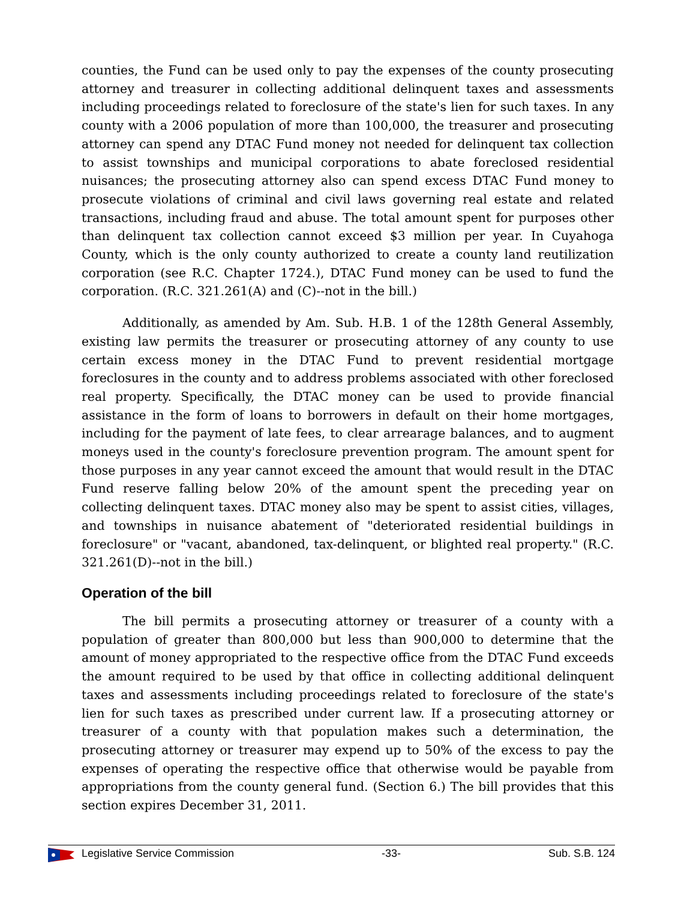counties, the Fund can be used only to pay the expenses of the county prosecuting attorney and treasurer in collecting additional delinquent taxes and assessments including proceedings related to foreclosure of the state's lien for such taxes. In any county with a 2006 population of more than 100,000, the treasurer and prosecuting attorney can spend any DTAC Fund money not needed for delinquent tax collection to assist townships and municipal corporations to abate foreclosed residential nuisances; the prosecuting attorney also can spend excess DTAC Fund money to prosecute violations of criminal and civil laws governing real estate and related transactions, including fraud and abuse. The total amount spent for purposes other than delinquent tax collection cannot exceed $3 million per year. In Cuyahoga County, which is the only county authorized to create a county land reutilization corporation (see R.C. Chapter 1724.), DTAC Fund money can be used to fund the corporation. (R.C. 321.261(A) and (C)--not in the bill.)
Additionally, as amended by Am. Sub. H.B. 1 of the 128th General Assembly, existing law permits the treasurer or prosecuting attorney of any county to use certain excess money in the DTAC Fund to prevent residential mortgage foreclosures in the county and to address problems associated with other foreclosed real property. Specifically, the DTAC money can be used to provide financial assistance in the form of loans to borrowers in default on their home mortgages, including for the payment of late fees, to clear arrearage balances, and to augment moneys used in the county's foreclosure prevention program. The amount spent for those purposes in any year cannot exceed the amount that would result in the DTAC Fund reserve falling below 20% of the amount spent the preceding year on collecting delinquent taxes. DTAC money also may be spent to assist cities, villages, and townships in nuisance abatement of "deteriorated residential buildings in foreclosure" or "vacant, abandoned, tax-delinquent, or blighted real property." (R.C. 321.261(D)--not in the bill.)
Operation of the bill
The bill permits a prosecuting attorney or treasurer of a county with a population of greater than 800,000 but less than 900,000 to determine that the amount of money appropriated to the respective office from the DTAC Fund exceeds the amount required to be used by that office in collecting additional delinquent taxes and assessments including proceedings related to foreclosure of the state's lien for such taxes as prescribed under current law. If a prosecuting attorney or treasurer of a county with that population makes such a determination, the prosecuting attorney or treasurer may expend up to 50% of the excess to pay the expenses of operating the respective office that otherwise would be payable from appropriations from the county general fund. (Section 6.) The bill provides that this section expires December 31, 2011.
Legislative Service Commission -33- Sub. S.B. 124